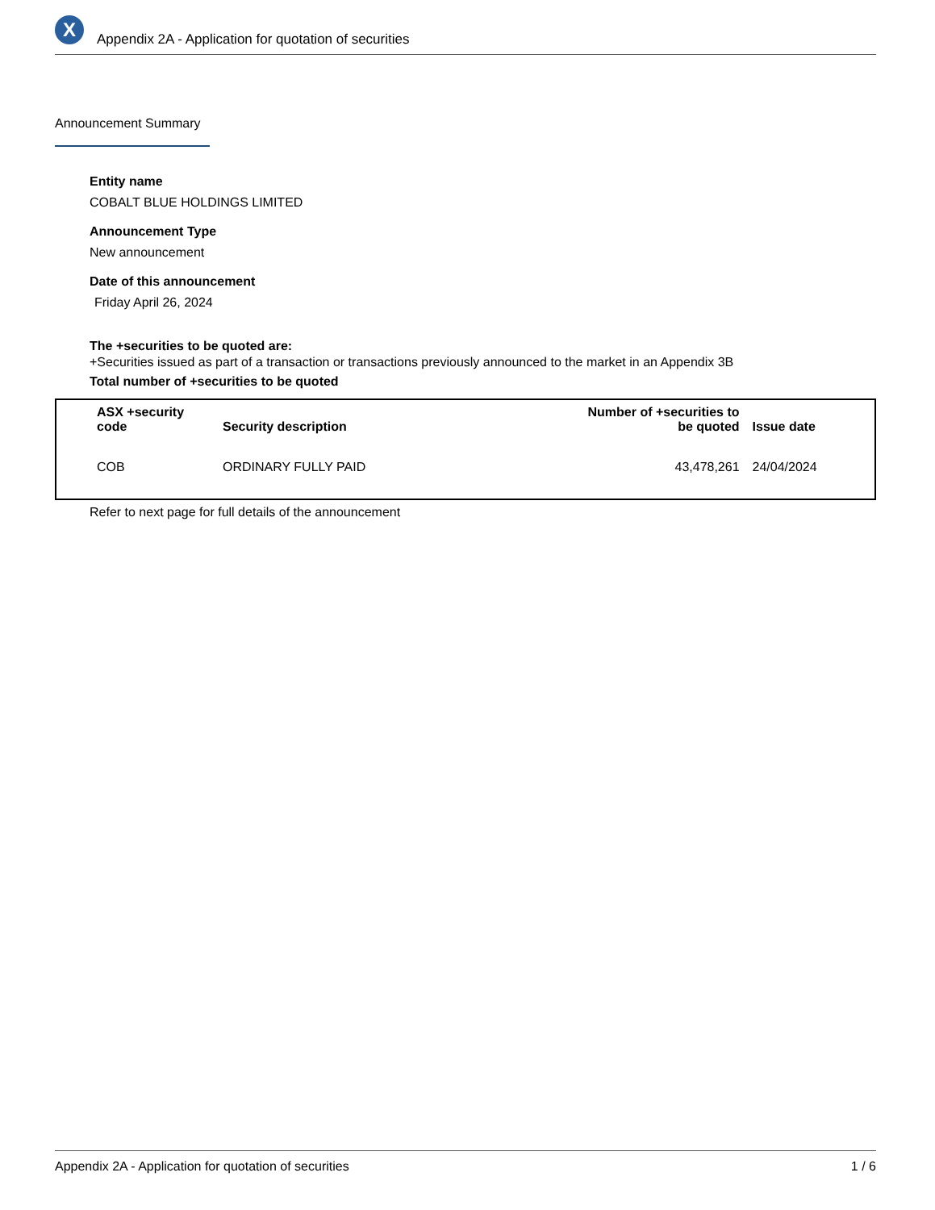X
Appendix 2A - Application for quotation of securities
Announcement Summary
Entity name
COBALT BLUE HOLDINGS LIMITED
Announcement Type
New announcement
Date of this announcement
Friday April 26, 2024
The +securities to be quoted are:
+Securities issued as part of a transaction or transactions previously announced to the market in an Appendix 3B
Total number of +securities to be quoted
| ASX +security code | Security description | Number of +securities to be quoted | Issue date |
| --- | --- | --- | --- |
| COB | ORDINARY FULLY PAID | 43,478,261 | 24/04/2024 |
Refer to next page for full details of the announcement
Appendix 2A - Application for quotation of securities 1 / 6